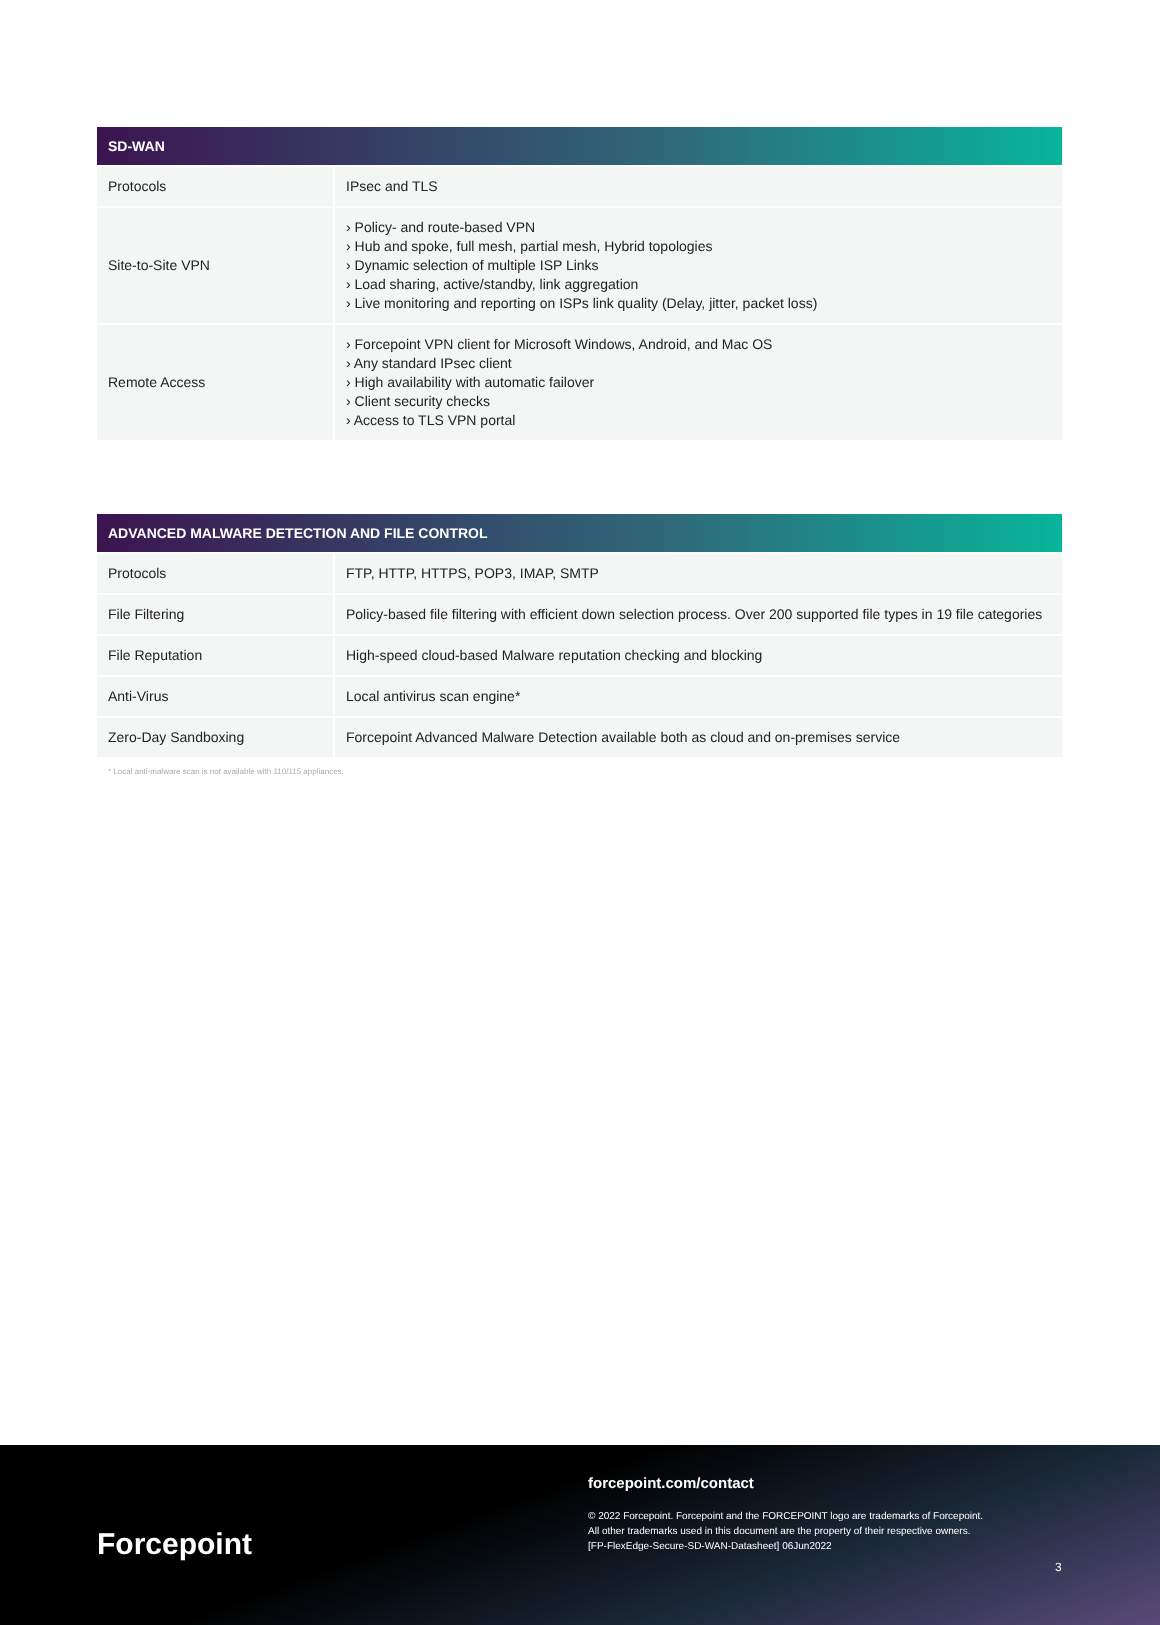| SD-WAN | |
| --- | --- |
| Protocols | IPsec and TLS |
| Site-to-Site VPN | › Policy- and route-based VPN › Hub and spoke, full mesh, partial mesh, Hybrid topologies › Dynamic selection of multiple ISP Links › Load sharing, active/standby, link aggregation › Live monitoring and reporting on ISPs link quality (Delay, jitter, packet loss) |
| Remote Access | › Forcepoint VPN client for Microsoft Windows, Android, and Mac OS › Any standard IPsec client › High availability with automatic failover › Client security checks › Access to TLS VPN portal |
| ADVANCED MALWARE DETECTION AND FILE CONTROL | |
| --- | --- |
| Protocols | FTP, HTTP, HTTPS, POP3, IMAP, SMTP |
| File Filtering | Policy-based file filtering with efficient down selection process. Over 200 supported file types in 19 file categories |
| File Reputation | High-speed cloud-based Malware reputation checking and blocking |
| Anti-Virus | Local antivirus scan engine* |
| Zero-Day Sandboxing | Forcepoint Advanced Malware Detection available both as cloud and on-premises service |
* Local anti-malware scan is not available with 110/115 appliances.
Forcepoint
forcepoint.com/contact
© 2022 Forcepoint. Forcepoint and the FORCEPOINT logo are trademarks of Forcepoint.
All other trademarks used in this document are the property of their respective owners.
[FP-FlexEdge-Secure-SD-WAN-Datasheet] 06Jun2022
3